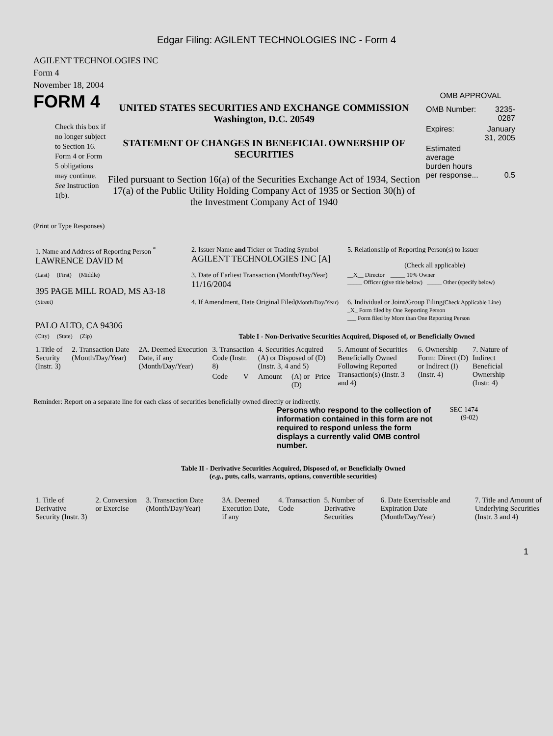Edgar Filing: AGILENT TECHNOLOGIES INC - Form 4
AGILENT TECHNOLOGIES INC
Form 4
November 18, 2004
FORM 4
Check this box if no longer subject to Section 16. Form 4 or Form 5 obligations may continue. See Instruction 1(b).
UNITED STATES SECURITIES AND EXCHANGE COMMISSION
Washington, D.C. 20549
STATEMENT OF CHANGES IN BENEFICIAL OWNERSHIP OF SECURITIES
Filed pursuant to Section 16(a) of the Securities Exchange Act of 1934, Section 17(a) of the Public Utility Holding Company Act of 1935 or Section 30(h) of the Investment Company Act of 1940
OMB APPROVAL
| OMB Number: | 3235-0287 |
| Expires: | January 31, 2005 |
| Estimated average burden hours per response... | 0.5 |
(Print or Type Responses)
| 1. Name and Address of Reporting Person <sup>*</sup> LAWRENCE DAVID M | 2. Issuer Name and Ticker or Trading Symbol AGILENT TECHNOLOGIES INC [A] | 5. Relationship of Reporting Person(s) to Issuer (Check all applicable) |
| (Last) (First) (Middle) 395 PAGE MILL ROAD, MS A3-18 | 3. Date of Earliest Transaction (Month/Day/Year) 11/16/2004 | __X__ Director _____ 10% Owner _____ Officer (give title below) _____ Other (specify below) |
| (Street) PALO ALTO, CA 94306 | 4. If Amendment, Date Original Filed (Month/Day/Year) | 6. Individual or Joint/Group Filing (Check Applicable Line) _X_ Form filed by One Reporting Person ___ Form filed by More than One Reporting Person |
| (City) (State) (Zip) | Table I - Non-Derivative Securities Acquired, Disposed of, or Beneficially Owned | |
| 1.Title of Security (Instr. 3) | 2. Transaction Date (Month/Day/Year) | 2A. Deemed Execution Date, if any (Month/Day/Year) | 3. Transaction Code (Instr. 8) | | 4. Securities Acquired (A) or Disposed of (D) (Instr. 3, 4 and 5) | | | 5. Amount of Securities Beneficially Owned Following Reported Transaction(s) (Instr. 3 and 4) | 6. Ownership Form: Direct (D) or Indirect (I) (Instr. 4) | 7. Nature of Indirect Beneficial Ownership (Instr. 4) |
| --- | --- | --- | --- | --- | --- | --- | --- | --- | --- | --- |
| | | | Code | V | Amount | (A) or (D) | Price | | | |
Reminder: Report on a separate line for each class of securities beneficially owned directly or indirectly.
Persons who respond to the collection of information contained in this form are not required to respond unless the form displays a currently valid OMB control number.
SEC 1474 (9-02)
Table II - Derivative Securities Acquired, Disposed of, or Beneficially Owned
(e.g., puts, calls, warrants, options, convertible securities)
| 1. Title of Derivative Security (Instr. 3) | 2. Conversion or Exercise | 3. Transaction Date (Month/Day/Year) | 3A. Deemed Execution Date, if any | 4. Transaction Code | 5. Number of Derivative Securities | 6. Date Exercisable and Expiration Date (Month/Day/Year) | 7. Title and Amount of Underlying Securities (Instr. 3 and 4) |
| --- | --- | --- | --- | --- | --- | --- | --- |
1